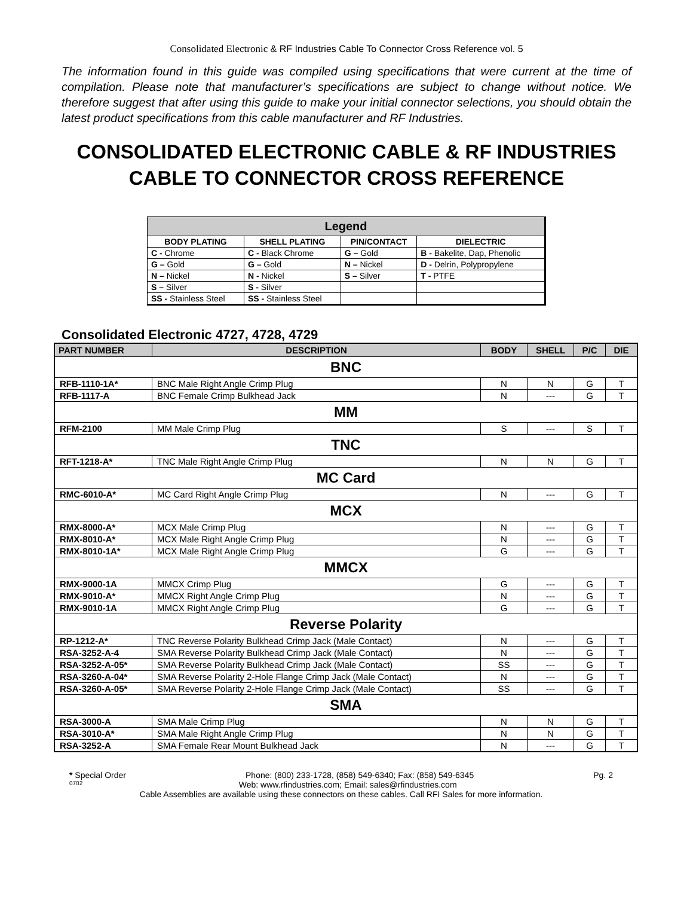Consolidated Electronic & RF Industries Cable To Connector Cross Reference vol. 5
The information found in this guide was compiled using specifications that were current at the time of compilation. Please note that manufacturer’s specifications are subject to change without notice. We therefore suggest that after using this guide to make your initial connector selections, you should obtain the latest product specifications from this cable manufacturer and RF Industries.
CONSOLIDATED ELECTRONIC CABLE & RF INDUSTRIES
CABLE TO CONNECTOR CROSS REFERENCE
| Legend | | | |
| --- | --- | --- | --- |
| BODY PLATING | SHELL PLATING | PIN/CONTACT | DIELECTRIC |
| C - Chrome | C - Black Chrome | G – Gold | B - Bakelite, Dap, Phenolic |
| G – Gold | G – Gold | N – Nickel | D - Delrin, Polypropylene |
| N – Nickel | N - Nickel | S – Silver | T - PTFE |
| S – Silver | S - Silver | | |
| SS - Stainless Steel | SS - Stainless Steel | | |
Consolidated Electronic 4727, 4728, 4729
| PART NUMBER | DESCRIPTION | BODY | SHELL | P/C | DIE |
| --- | --- | --- | --- | --- | --- |
| BNC | | | | | |
| RFB-1110-1A* | BNC Male Right Angle Crimp Plug | N | N | G | T |
| RFB-1117-A | BNC Female Crimp Bulkhead Jack | N | --- | G | T |
| MM | | | | | |
| RFM-2100 | MM Male Crimp Plug | S | --- | S | T |
| TNC | | | | | |
| RFT-1218-A* | TNC Male Right Angle Crimp Plug | N | N | G | T |
| MC Card | | | | | |
| RMC-6010-A* | MC Card Right Angle Crimp Plug | N | --- | G | T |
| MCX | | | | | |
| RMX-8000-A* | MCX Male Crimp Plug | N | --- | G | T |
| RMX-8010-A* | MCX Male Right Angle Crimp Plug | N | --- | G | T |
| RMX-8010-1A* | MCX Male Right Angle Crimp Plug | G | --- | G | T |
| MMCX | | | | | |
| RMX-9000-1A | MMCX Crimp Plug | G | --- | G | T |
| RMX-9010-A* | MMCX Right Angle Crimp Plug | N | --- | G | T |
| RMX-9010-1A | MMCX Right Angle Crimp Plug | G | --- | G | T |
| Reverse Polarity | | | | | |
| RP-1212-A* | TNC Reverse Polarity Bulkhead Crimp Jack (Male Contact) | N | --- | G | T |
| RSA-3252-A-4 | SMA Reverse Polarity Bulkhead Crimp Jack (Male Contact) | N | --- | G | T |
| RSA-3252-A-05* | SMA Reverse Polarity Bulkhead Crimp Jack (Male Contact) | SS | --- | G | T |
| RSA-3260-A-04* | SMA Reverse Polarity 2-Hole Flange Crimp Jack (Male Contact) | N | --- | G | T |
| RSA-3260-A-05* | SMA Reverse Polarity 2-Hole Flange Crimp Jack (Male Contact) | SS | --- | G | T |
| SMA | | | | | |
| RSA-3000-A | SMA Male Crimp Plug | N | N | G | T |
| RSA-3010-A* | SMA Male Right Angle Crimp Plug | N | N | G | T |
| RSA-3252-A | SMA Female Rear Mount Bulkhead Jack | N | --- | G | T |
* Special Order Phone: (800) 233-1728, (858) 549-6340; Fax: (858) 549-6345 Pg. 2
0702 Web: www.rfindustries.com; Email: sales@rfindustries.com
Cable Assemblies are available using these connectors on these cables. Call RFI Sales for more information.